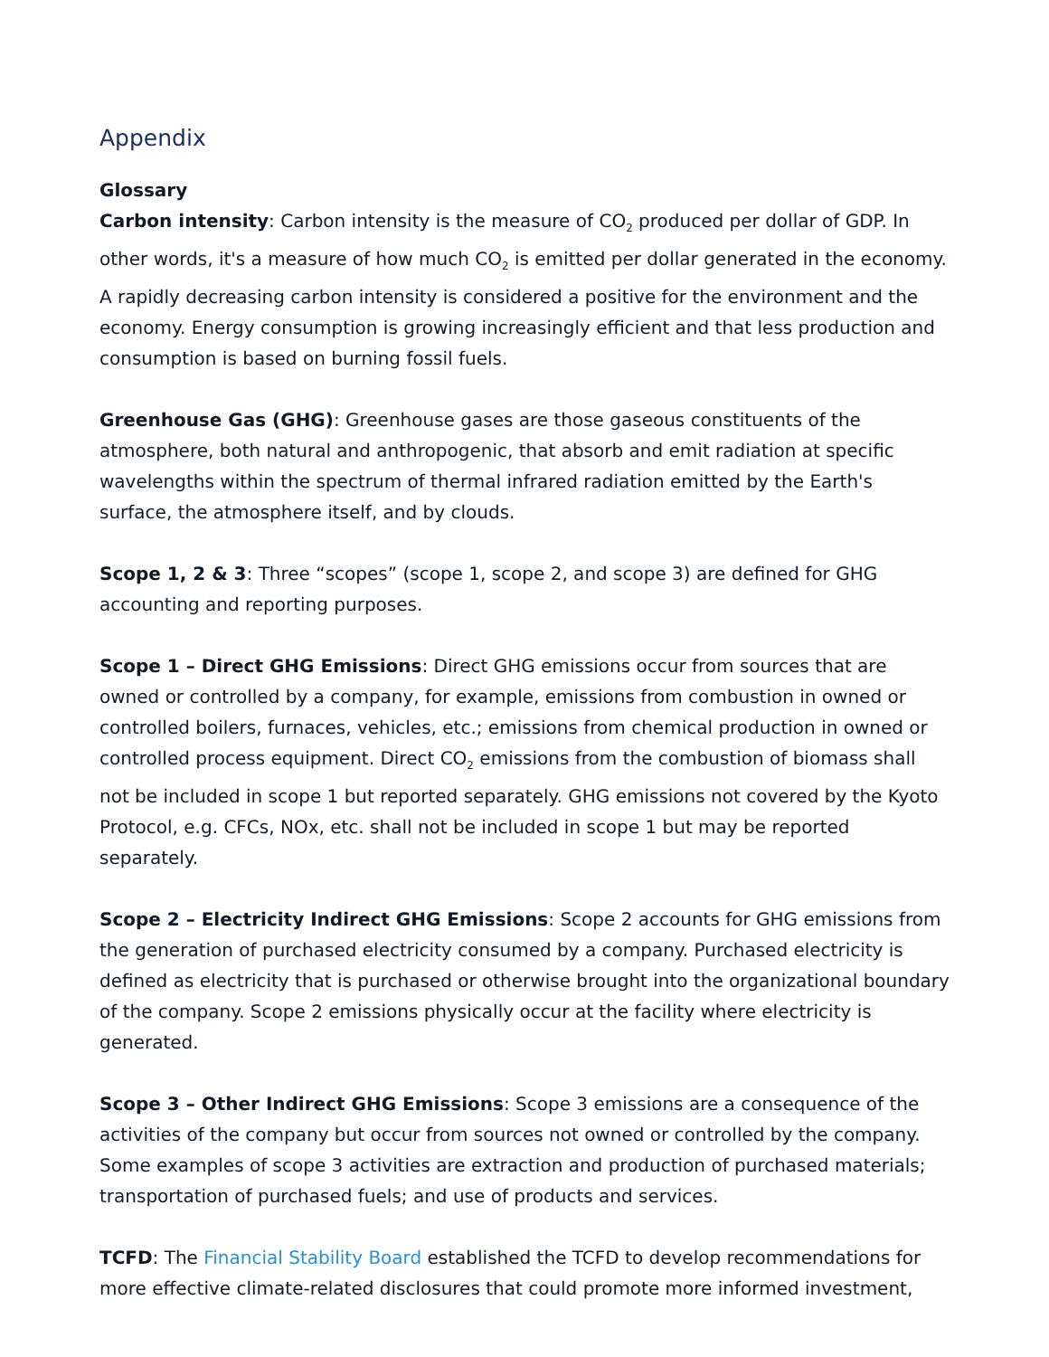Appendix
Glossary
Carbon intensity: Carbon intensity is the measure of CO<sub>2</sub> produced per dollar of GDP. In other words, it's a measure of how much CO<sub>2</sub> is emitted per dollar generated in the economy. A rapidly decreasing carbon intensity is considered a positive for the environment and the economy. Energy consumption is growing increasingly efficient and that less production and consumption is based on burning fossil fuels.
Greenhouse Gas (GHG): Greenhouse gases are those gaseous constituents of the atmosphere, both natural and anthropogenic, that absorb and emit radiation at specific wavelengths within the spectrum of thermal infrared radiation emitted by the Earth's surface, the atmosphere itself, and by clouds.
Scope 1, 2 & 3: Three “scopes” (scope 1, scope 2, and scope 3) are defined for GHG accounting and reporting purposes.
Scope 1 – Direct GHG Emissions: Direct GHG emissions occur from sources that are owned or controlled by a company, for example, emissions from combustion in owned or controlled boilers, furnaces, vehicles, etc.; emissions from chemical production in owned or controlled process equipment. Direct CO<sub>2</sub> emissions from the combustion of biomass shall not be included in scope 1 but reported separately. GHG emissions not covered by the Kyoto Protocol, e.g. CFCs, NOx, etc. shall not be included in scope 1 but may be reported separately.
Scope 2 – Electricity Indirect GHG Emissions: Scope 2 accounts for GHG emissions from the generation of purchased electricity consumed by a company. Purchased electricity is defined as electricity that is purchased or otherwise brought into the organizational boundary of the company. Scope 2 emissions physically occur at the facility where electricity is generated.
Scope 3 – Other Indirect GHG Emissions: Scope 3 emissions are a consequence of the activities of the company but occur from sources not owned or controlled by the company. Some examples of scope 3 activities are extraction and production of purchased materials; transportation of purchased fuels; and use of products and services.
TCFD: The Financial Stability Board established the TCFD to develop recommendations for more effective climate-related disclosures that could promote more informed investment,